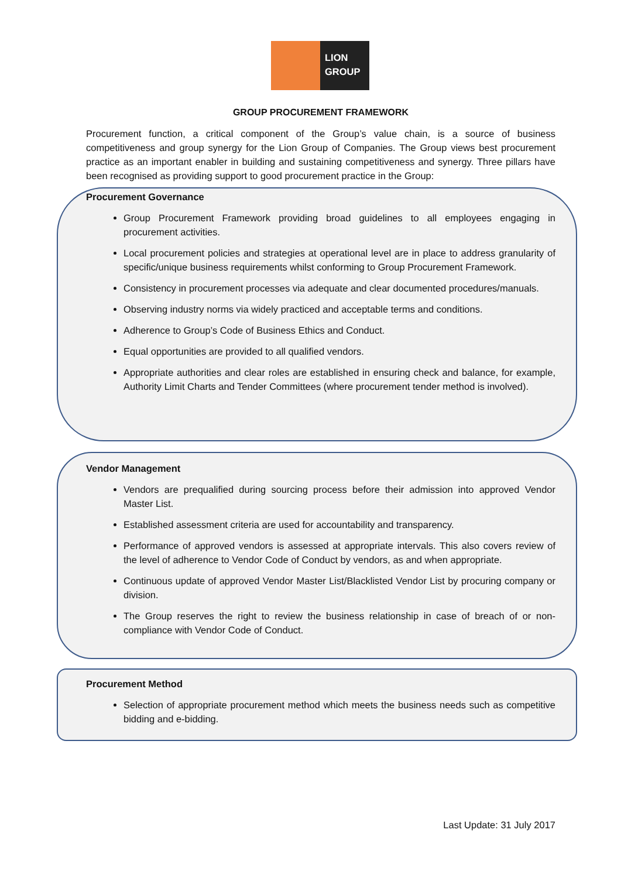LION
GROUP
GROUP PROCUREMENT FRAMEWORK
Procurement function, a critical component of the Group’s value chain, is a source of business competitiveness and group synergy for the Lion Group of Companies. The Group views best procurement practice as an important enabler in building and sustaining competitiveness and synergy. Three pillars have been recognised as providing support to good procurement practice in the Group:
Procurement Governance
Group Procurement Framework providing broad guidelines to all employees engaging in procurement activities.
Local procurement policies and strategies at operational level are in place to address granularity of specific/unique business requirements whilst conforming to Group Procurement Framework.
Consistency in procurement processes via adequate and clear documented procedures/manuals.
Observing industry norms via widely practiced and acceptable terms and conditions.
Adherence to Group’s Code of Business Ethics and Conduct.
Equal opportunities are provided to all qualified vendors.
Appropriate authorities and clear roles are established in ensuring check and balance, for example, Authority Limit Charts and Tender Committees (where procurement tender method is involved).
Vendor Management
Vendors are prequalified during sourcing process before their admission into approved Vendor Master List.
Established assessment criteria are used for accountability and transparency.
Performance of approved vendors is assessed at appropriate intervals. This also covers review of the level of adherence to Vendor Code of Conduct by vendors, as and when appropriate.
Continuous update of approved Vendor Master List/Blacklisted Vendor List by procuring company or division.
The Group reserves the right to review the business relationship in case of breach of or non-compliance with Vendor Code of Conduct.
Procurement Method
Selection of appropriate procurement method which meets the business needs such as competitive bidding and e-bidding.
Last Update: 31 July 2017